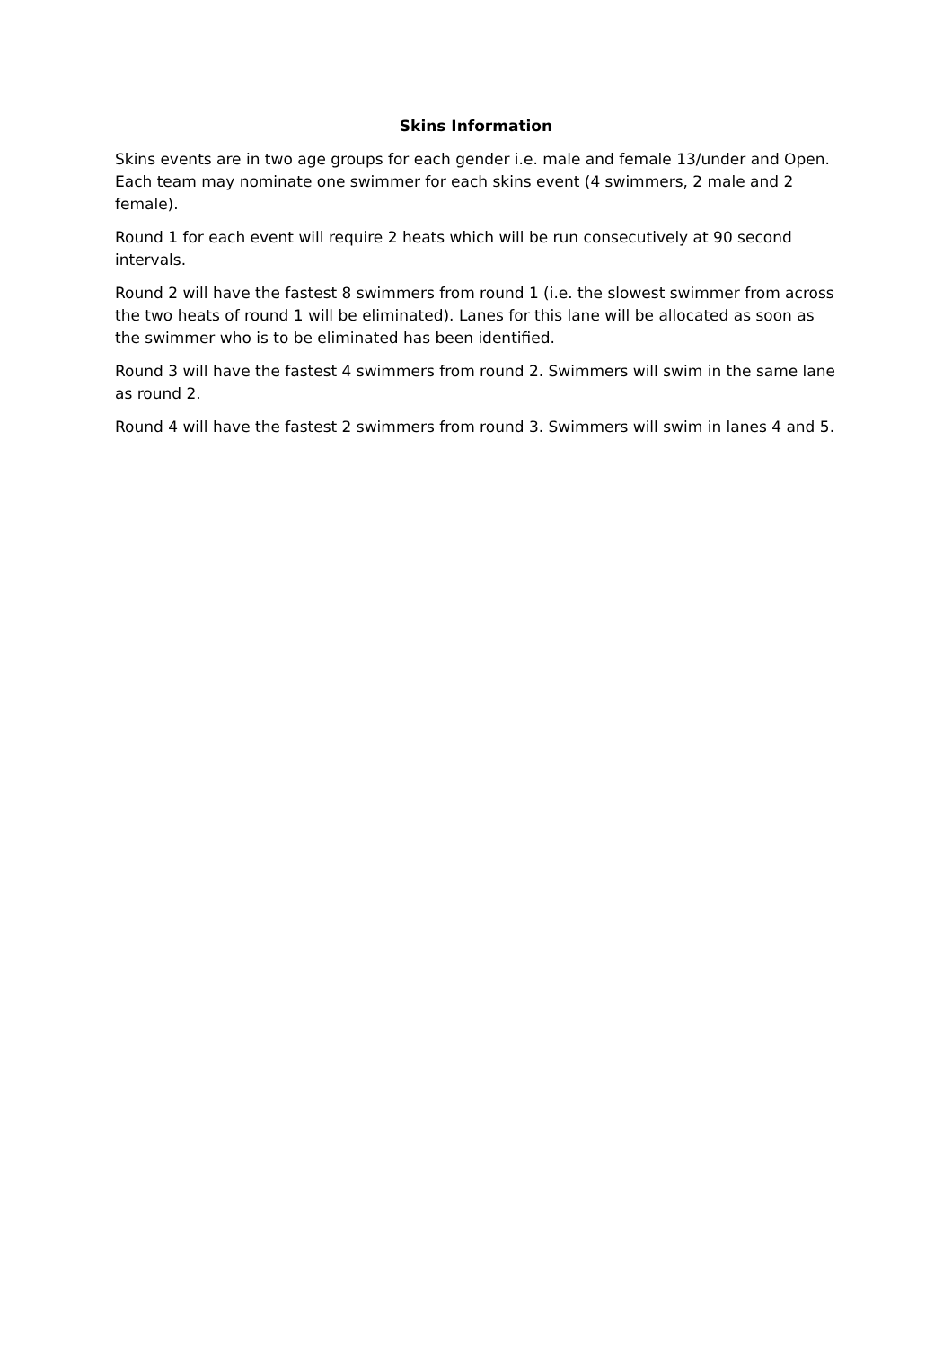Skins Information
Skins events are in two age groups for each gender i.e. male and female 13/under and Open. Each team may nominate one swimmer for each skins event (4 swimmers, 2 male and 2 female).
Round 1 for each event will require 2 heats which will be run consecutively at 90 second intervals.
Round 2 will have the fastest 8 swimmers from round 1 (i.e. the slowest swimmer from across the two heats of round 1 will be eliminated). Lanes for this lane will be allocated as soon as the swimmer who is to be eliminated has been identified.
Round 3 will have the fastest 4 swimmers from round 2. Swimmers will swim in the same lane as round 2.
Round 4 will have the fastest 2 swimmers from round 3. Swimmers will swim in lanes 4 and 5.